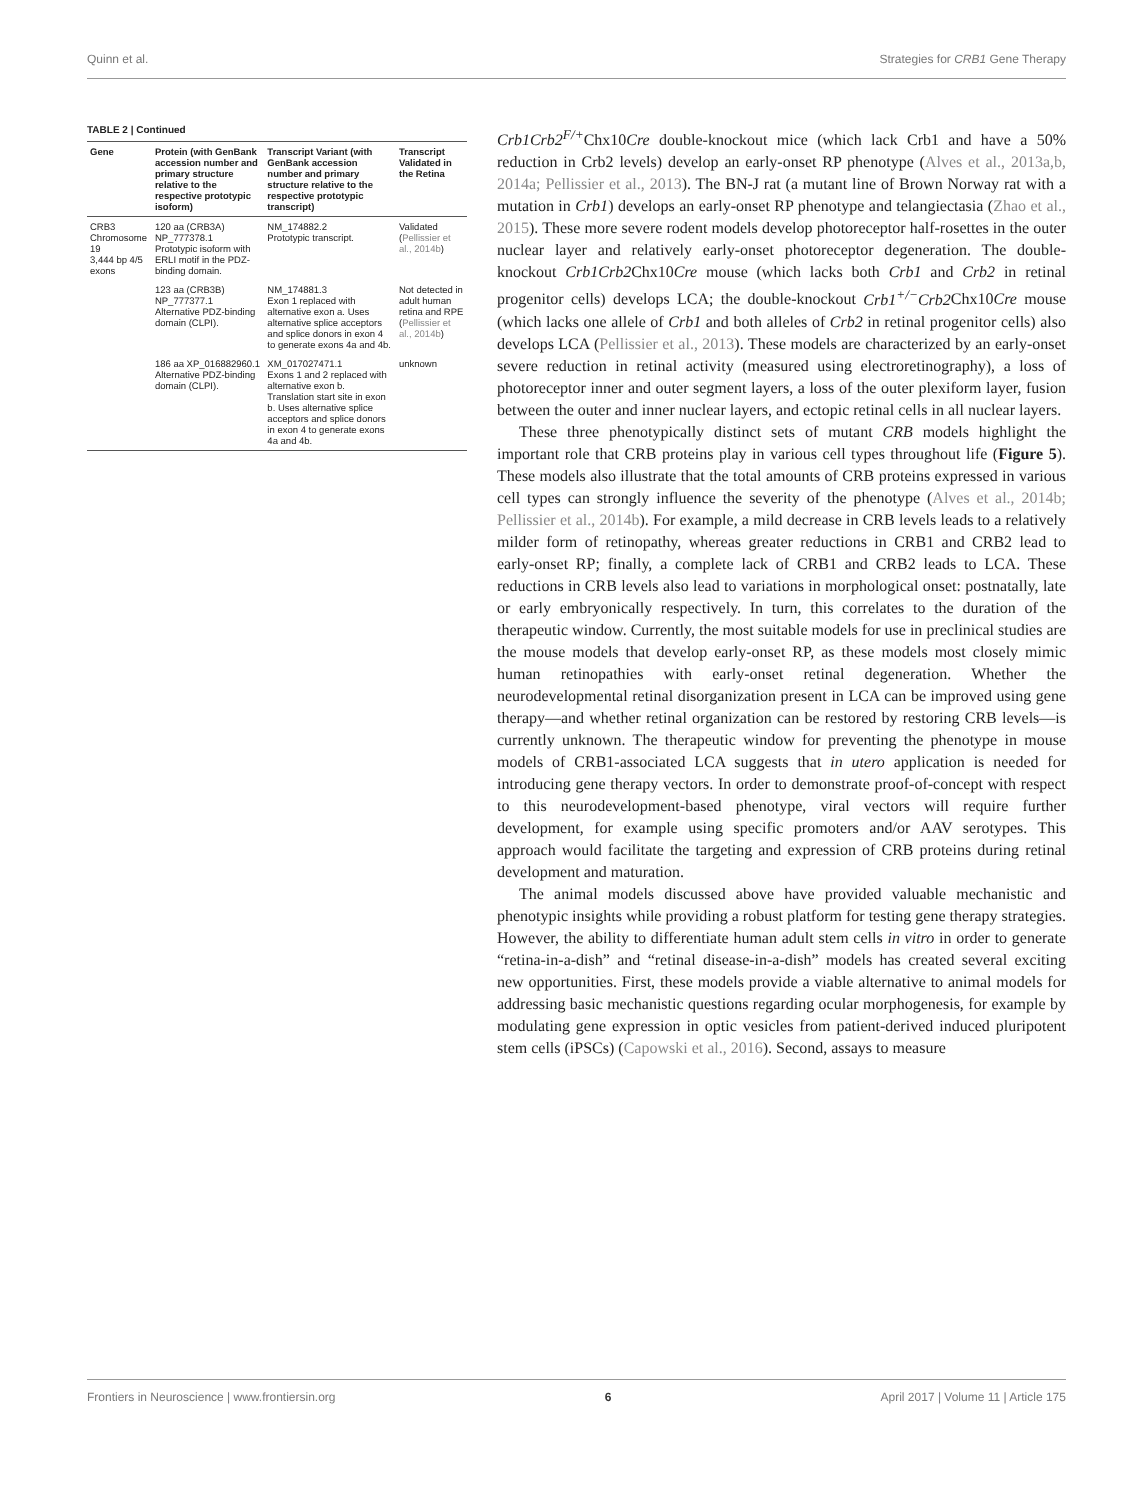Quinn et al. Strategies for CRB1 Gene Therapy
TABLE 2 | Continued
| Gene | Protein (with GenBank accession number and primary structure relative to the respective prototypic isoform) | Transcript Variant (with GenBank accession number and primary structure relative to the respective prototypic transcript) | Transcript Validated in the Retina |
| --- | --- | --- | --- |
| CRB3 Chromosome 19 3,444 bp 4/5 exons | 120 aa (CRB3A) NP_777378.1 Prototypic isoform with ERLI motif in the PDZ-binding domain. | NM_174882.2 Prototypic transcript. | Validated ( Pellissier et al., 2014b ) |
| | 123 aa (CRB3B) NP_777377.1 Alternative PDZ-binding domain (CLPI). | NM_174881.3 Exon 1 replaced with alternative exon a. Uses alternative splice acceptors and splice donors in exon 4 to generate exons 4a and 4b. | Not detected in adult human retina and RPE ( Pellissier et al., 2014b ) |
| | 186 aa XP_016882960.1 Alternative PDZ-binding domain (CLPI). | XM_017027471.1 Exons 1 and 2 replaced with alternative exon b. Translation start site in exon b. Uses alternative splice acceptors and splice donors in exon 4 to generate exons 4a and 4b. | unknown |
Crb1Crb2<sup>F/+</sup>Chx10Cre double-knockout mice (which lack Crb1 and have a 50% reduction in Crb2 levels) develop an early-onset RP phenotype (Alves et al., 2013a,b, 2014a; Pellissier et al., 2013). The BN-J rat (a mutant line of Brown Norway rat with a mutation in Crb1) develops an early-onset RP phenotype and telangiectasia (Zhao et al., 2015). These more severe rodent models develop photoreceptor half-rosettes in the outer nuclear layer and relatively early-onset photoreceptor degeneration. The double-knockout Crb1Crb2 Chx10Cre mouse (which lacks both Crb1 and Crb2 in retinal progenitor cells) develops LCA; the double-knockout Crb1<sup>+/−</sup>Crb2 Chx10Cre mouse (which lacks one allele of Crb1 and both alleles of Crb2 in retinal progenitor cells) also develops LCA (Pellissier et al., 2013). These models are characterized by an early-onset severe reduction in retinal activity (measured using electroretinography), a loss of photoreceptor inner and outer segment layers, a loss of the outer plexiform layer, fusion between the outer and inner nuclear layers, and ectopic retinal cells in all nuclear layers.
These three phenotypically distinct sets of mutant CRB models highlight the important role that CRB proteins play in various cell types throughout life (Figure 5). These models also illustrate that the total amounts of CRB proteins expressed in various cell types can strongly influence the severity of the phenotype (Alves et al., 2014b; Pellissier et al., 2014b). For example, a mild decrease in CRB levels leads to a relatively milder form of retinopathy, whereas greater reductions in CRB1 and CRB2 lead to early-onset RP; finally, a complete lack of CRB1 and CRB2 leads to LCA. These reductions in CRB levels also lead to variations in morphological onset: postnatally, late or early embryonically respectively. In turn, this correlates to the duration of the therapeutic window. Currently, the most suitable models for use in preclinical studies are the mouse models that develop early-onset RP, as these models most closely mimic human retinopathies with early-onset retinal degeneration. Whether the neurodevelopmental retinal disorganization present in LCA can be improved using gene therapy—and whether retinal organization can be restored by restoring CRB levels—is currently unknown. The therapeutic window for preventing the phenotype in mouse models of CRB1-associated LCA suggests that in utero application is needed for introducing gene therapy vectors. In order to demonstrate proof-of-concept with respect to this neurodevelopment-based phenotype, viral vectors will require further development, for example using specific promoters and/or AAV serotypes. This approach would facilitate the targeting and expression of CRB proteins during retinal development and maturation.
The animal models discussed above have provided valuable mechanistic and phenotypic insights while providing a robust platform for testing gene therapy strategies. However, the ability to differentiate human adult stem cells in vitro in order to generate “retina-in-a-dish” and “retinal disease-in-a-dish” models has created several exciting new opportunities. First, these models provide a viable alternative to animal models for addressing basic mechanistic questions regarding ocular morphogenesis, for example by modulating gene expression in optic vesicles from patient-derived induced pluripotent stem cells (iPSCs) (Capowski et al., 2016). Second, assays to measure
Frontiers in Neuroscience | www.frontiersin.org 6 April 2017 | Volume 11 | Article 175